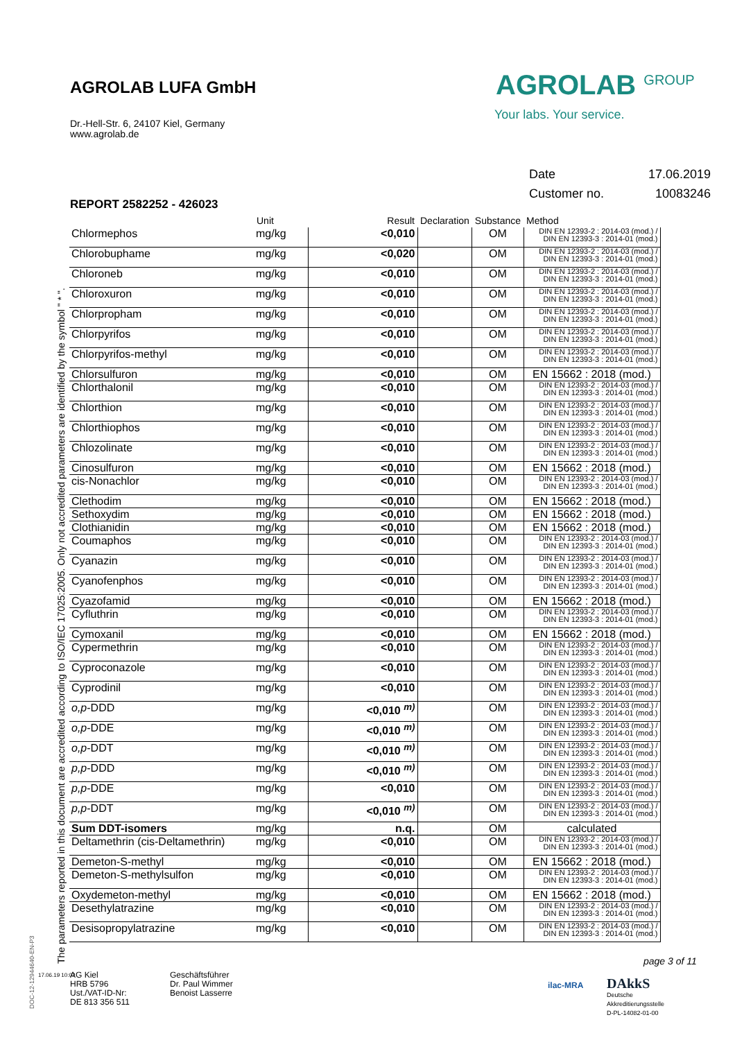AGROLAB LUFA GmbH
Dr.-Hell-Str. 6, 24107 Kiel, Germany
www.agrolab.de
AGROLAB <sup>GROUP</sup>
Your labs. Your service.
| Date | 17.06.2019 |
| Customer no. | 10083246 |
REPORT 2582252 - 426023
| | Unit | Result | Declaration | Substance | Method |
| --- | --- | --- | --- | --- | --- |
| Chlormephos | mg/kg | <0,010 | | OM | DIN EN 12393-2 : 2014-03 (mod.) / DIN EN 12393-3 : 2014-01 (mod.) |
| Chlorobuphame | mg/kg | <0,020 | | OM | DIN EN 12393-2 : 2014-03 (mod.) / DIN EN 12393-3 : 2014-01 (mod.) |
| Chloroneb | mg/kg | <0,010 | | OM | DIN EN 12393-2 : 2014-03 (mod.) / DIN EN 12393-3 : 2014-01 (mod.) |
| Chloroxuron | mg/kg | <0,010 | | OM | DIN EN 12393-2 : 2014-03 (mod.) / DIN EN 12393-3 : 2014-01 (mod.) |
| Chlorpropham | mg/kg | <0,010 | | OM | DIN EN 12393-2 : 2014-03 (mod.) / DIN EN 12393-3 : 2014-01 (mod.) |
| Chlorpyrifos | mg/kg | <0,010 | | OM | DIN EN 12393-2 : 2014-03 (mod.) / DIN EN 12393-3 : 2014-01 (mod.) |
| Chlorpyrifos-methyl | mg/kg | <0,010 | | OM | DIN EN 12393-2 : 2014-03 (mod.) / DIN EN 12393-3 : 2014-01 (mod.) |
| Chlorsulfuron | mg/kg | <0,010 | | OM | EN 15662 : 2018 (mod.) |
| Chlorthalonil | mg/kg | <0,010 | | OM | DIN EN 12393-2 : 2014-03 (mod.) / DIN EN 12393-3 : 2014-01 (mod.) |
| Chlorthion | mg/kg | <0,010 | | OM | DIN EN 12393-2 : 2014-03 (mod.) / DIN EN 12393-3 : 2014-01 (mod.) |
| Chlorthiophos | mg/kg | <0,010 | | OM | DIN EN 12393-2 : 2014-03 (mod.) / DIN EN 12393-3 : 2014-01 (mod.) |
| Chlozolinate | mg/kg | <0,010 | | OM | DIN EN 12393-2 : 2014-03 (mod.) / DIN EN 12393-3 : 2014-01 (mod.) |
| Cinosulfuron | mg/kg | <0,010 | | OM | EN 15662 : 2018 (mod.) |
| cis-Nonachlor | mg/kg | <0,010 | | OM | DIN EN 12393-2 : 2014-03 (mod.) / DIN EN 12393-3 : 2014-01 (mod.) |
| Clethodim | mg/kg | <0,010 | | OM | EN 15662 : 2018 (mod.) |
| Sethoxydim | mg/kg | <0,010 | | OM | EN 15662 : 2018 (mod.) |
| Clothianidin | mg/kg | <0,010 | | OM | EN 15662 : 2018 (mod.) |
| Coumaphos | mg/kg | <0,010 | | OM | DIN EN 12393-2 : 2014-03 (mod.) / DIN EN 12393-3 : 2014-01 (mod.) |
| Cyanazin | mg/kg | <0,010 | | OM | DIN EN 12393-2 : 2014-03 (mod.) / DIN EN 12393-3 : 2014-01 (mod.) |
| Cyanofenphos | mg/kg | <0,010 | | OM | DIN EN 12393-2 : 2014-03 (mod.) / DIN EN 12393-3 : 2014-01 (mod.) |
| Cyazofamid | mg/kg | <0,010 | | OM | EN 15662 : 2018 (mod.) |
| Cyfluthrin | mg/kg | <0,010 | | OM | DIN EN 12393-2 : 2014-03 (mod.) / DIN EN 12393-3 : 2014-01 (mod.) |
| Cymoxanil | mg/kg | <0,010 | | OM | EN 15662 : 2018 (mod.) |
| Cypermethrin | mg/kg | <0,010 | | OM | DIN EN 12393-2 : 2014-03 (mod.) / DIN EN 12393-3 : 2014-01 (mod.) |
| Cyproconazole | mg/kg | <0,010 | | OM | DIN EN 12393-2 : 2014-03 (mod.) / DIN EN 12393-3 : 2014-01 (mod.) |
| Cyprodinil | mg/kg | <0,010 | | OM | DIN EN 12393-2 : 2014-03 (mod.) / DIN EN 12393-3 : 2014-01 (mod.) |
| o,p -DDD | mg/kg | <0,010 <sup>m)</sup> | | OM | DIN EN 12393-2 : 2014-03 (mod.) / DIN EN 12393-3 : 2014-01 (mod.) |
| o,p -DDE | mg/kg | <0,010 <sup>m)</sup> | | OM | DIN EN 12393-2 : 2014-03 (mod.) / DIN EN 12393-3 : 2014-01 (mod.) |
| o,p -DDT | mg/kg | <0,010 <sup>m)</sup> | | OM | DIN EN 12393-2 : 2014-03 (mod.) / DIN EN 12393-3 : 2014-01 (mod.) |
| p,p -DDD | mg/kg | <0,010 <sup>m)</sup> | | OM | DIN EN 12393-2 : 2014-03 (mod.) / DIN EN 12393-3 : 2014-01 (mod.) |
| p,p -DDE | mg/kg | <0,010 | | OM | DIN EN 12393-2 : 2014-03 (mod.) / DIN EN 12393-3 : 2014-01 (mod.) |
| p,p -DDT | mg/kg | <0,010 <sup>m)</sup> | | OM | DIN EN 12393-2 : 2014-03 (mod.) / DIN EN 12393-3 : 2014-01 (mod.) |
| Sum DDT-isomers | mg/kg | n.q. | | OM | calculated |
| Deltamethrin (cis-Deltamethrin) | mg/kg | <0,010 | | OM | DIN EN 12393-2 : 2014-03 (mod.) / DIN EN 12393-3 : 2014-01 (mod.) |
| Demeton-S-methyl | mg/kg | <0,010 | | OM | EN 15662 : 2018 (mod.) |
| Demeton-S-methylsulfon | mg/kg | <0,010 | | OM | DIN EN 12393-2 : 2014-03 (mod.) / DIN EN 12393-3 : 2014-01 (mod.) |
| Oxydemeton-methyl | mg/kg | <0,010 | | OM | EN 15662 : 2018 (mod.) |
| Desethylatrazine | mg/kg | <0,010 | | OM | DIN EN 12393-2 : 2014-03 (mod.) / DIN EN 12393-3 : 2014-01 (mod.) |
| Desisopropylatrazine | mg/kg | <0,010 | | OM | DIN EN 12393-2 : 2014-03 (mod.) / DIN EN 12393-3 : 2014-01 (mod.) |
The parameters reported in this document are accredited according to ISO/IEC 17025:2005. Only not accredited parameters are identified by the symbol " * ".
page 3 of 11
DOC-12-12944640-EN-P3
17.06.19 10:02
AG Kiel
HRB 5796
Ust./VAT-ID-Nr:
DE 813 356 511
Geschäftsführer
Dr. Paul Wimmer
Benoist Lasserre
ilac-MRA
DAkkS
Deutsche
Akkreditierungsstelle
D-PL-14082-01-00